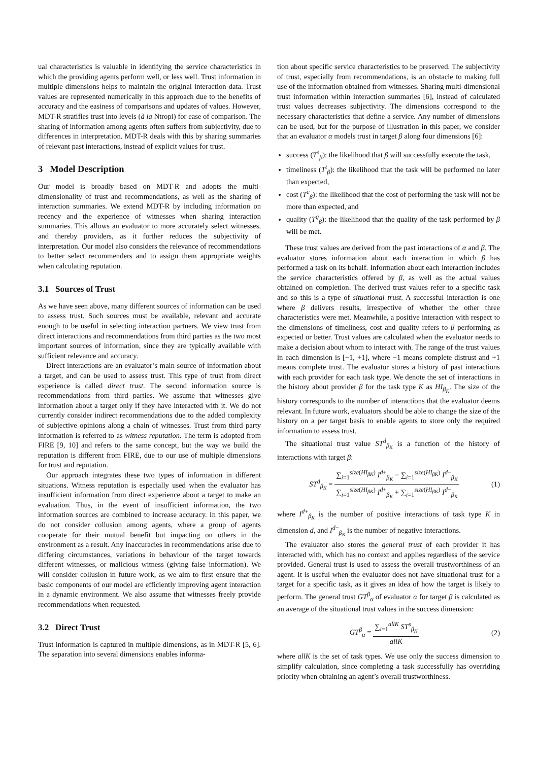ual characteristics is valuable in identifying the service characteristics in which the providing agents perform well, or less well. Trust information in multiple dimensions helps to maintain the original interaction data. Trust values are represented numerically in this approach due to the benefits of accuracy and the easiness of comparisons and updates of values. However, MDT-R stratifies trust into levels (à la Ntropi) for ease of comparison. The sharing of information among agents often suffers from subjectivity, due to differences in interpretation. MDT-R deals with this by sharing summaries of relevant past interactions, instead of explicit values for trust.
3 Model Description
Our model is broadly based on MDT-R and adopts the multi-dimensionality of trust and recommendations, as well as the sharing of interaction summaries. We extend MDT-R by including information on recency and the experience of witnesses when sharing interaction summaries. This allows an evaluator to more accurately select witnesses, and thereby providers, as it further reduces the subjectivity of interpretation. Our model also considers the relevance of recommendations to better select recommenders and to assign them appropriate weights when calculating reputation.
3.1 Sources of Trust
As we have seen above, many different sources of information can be used to assess trust. Such sources must be available, relevant and accurate enough to be useful in selecting interaction partners. We view trust from direct interactions and recommendations from third parties as the two most important sources of information, since they are typically available with sufficient relevance and accuracy.
Direct interactions are an evaluator’s main source of information about a target, and can be used to assess trust. This type of trust from direct experience is called direct trust. The second information source is recommendations from third parties. We assume that witnesses give information about a target only if they have interacted with it. We do not currently consider indirect recommendations due to the added complexity of subjective opinions along a chain of witnesses. Trust from third party information is referred to as witness reputation. The term is adopted from FIRE [9, 10] and refers to the same concept, but the way we build the reputation is different from FIRE, due to our use of multiple dimensions for trust and reputation.
Our approach integrates these two types of information in different situations. Witness reputation is especially used when the evaluator has insufficient information from direct experience about a target to make an evaluation. Thus, in the event of insufficient information, the two information sources are combined to increase accuracy. In this paper, we do not consider collusion among agents, where a group of agents cooperate for their mutual benefit but impacting on others in the environment as a result. Any inaccuracies in recommendations arise due to differing circumstances, variations in behaviour of the target towards different witnesses, or malicious witness (giving false information). We will consider collusion in future work, as we aim to first ensure that the basic components of our model are efficiently improving agent interaction in a dynamic environment. We also assume that witnesses freely provide recommendations when requested.
3.2 Direct Trust
Trust information is captured in multiple dimensions, as in MDT-R [5, 6]. The separation into several dimensions enables informa-
tion about specific service characteristics to be preserved. The subjectivity of trust, especially from recommendations, is an obstacle to making full use of the information obtained from witnesses. Sharing multi-dimensional trust information within interaction summaries [6], instead of calculated trust values decreases subjectivity. The dimensions correspond to the necessary characteristics that define a service. Any number of dimensions can be used, but for the purpose of illustration in this paper, we consider that an evaluator α models trust in target β along four dimensions [6]:
success (T<sup>s</sup><sub>β</sub>): the likelihood that β will successfully execute the task,
timeliness (T<sup>t</sup><sub>β</sub>): the likelihood that the task will be performed no later than expected,
cost (T<sup>c</sup><sub>β</sub>): the likelihood that the cost of performing the task will not be more than expected, and
quality (T<sup>q</sup><sub>β</sub>): the likelihood that the quality of the task performed by β will be met.
These trust values are derived from the past interactions of α and β. The evaluator stores information about each interaction in which β has performed a task on its behalf. Information about each interaction includes the service characteristics offered by β, as well as the actual values obtained on completion. The derived trust values refer to a specific task and so this is a type of situational trust. A successful interaction is one where β delivers results, irrespective of whether the other three characteristics were met. Meanwhile, a positive interaction with respect to the dimensions of timeliness, cost and quality refers to β performing as expected or better. Trust values are calculated when the evaluator needs to make a decision about whom to interact with. The range of the trust values in each dimension is [−1, +1], where −1 means complete distrust and +1 means complete trust. The evaluator stores a history of past interactions with each provider for each task type. We denote the set of interactions in the history about provider β for the task type K as HI<sub>β<sub>K</sub></sub>. The size of the history corresponds to the number of interactions that the evaluator deems relevant. In future work, evaluators should be able to change the size of the history on a per target basis to enable agents to store only the required information to assess trust.
The situational trust value ST<sup>d</sup><sub>β<sub>K</sub></sub> is a function of the history of interactions with target β:
ST<sup>d</sup><sub>β<sub>K</sub></sub> = ∑<sub>i=1</sub><sup>size(HI<sub>βK</sub>)</sup> I<sup>d+</sup><sub>β<sub>K</sub></sub> − ∑<sub>i=1</sub><sup>size(HI<sub>βK</sub>)</sup> I<sup>d−</sup><sub>β<sub>K</sub></sub> ∑<sub>i=1</sub><sup>size(HI<sub>βK</sub>)</sup> I<sup>d+</sup><sub>β<sub>K</sub></sub> + ∑<sub>i=1</sub><sup>size(HI<sub>βK</sub>)</sup> I<sup>d−</sup><sub>β<sub>K</sub></sub>
(1)
where I<sup>d+</sup><sub>β<sub>K</sub></sub> is the number of positive interactions of task type K in dimension d, and I<sup>d−</sup><sub>β<sub>K</sub></sub> is the number of negative interactions.
The evaluator also stores the general trust of each provider it has interacted with, which has no context and applies regardless of the service provided. General trust is used to assess the overall trustworthiness of an agent. It is useful when the evaluator does not have situational trust for a target for a specific task, as it gives an idea of how the target is likely to perform. The general trust GT<sup>β</sup><sub>α</sub> of evaluator α for target β is calculated as an average of the situational trust values in the success dimension:
GT<sup>β</sup><sub>α</sub> = ∑<sub>i=1</sub><sup>allK</sup> ST<sup>s</sup><sub>β<sub>K</sub></sub> allK (2)
where allK is the set of task types. We use only the success dimension to simplify calculation, since completing a task successfully has overriding priority when obtaining an agent’s overall trustworthiness.